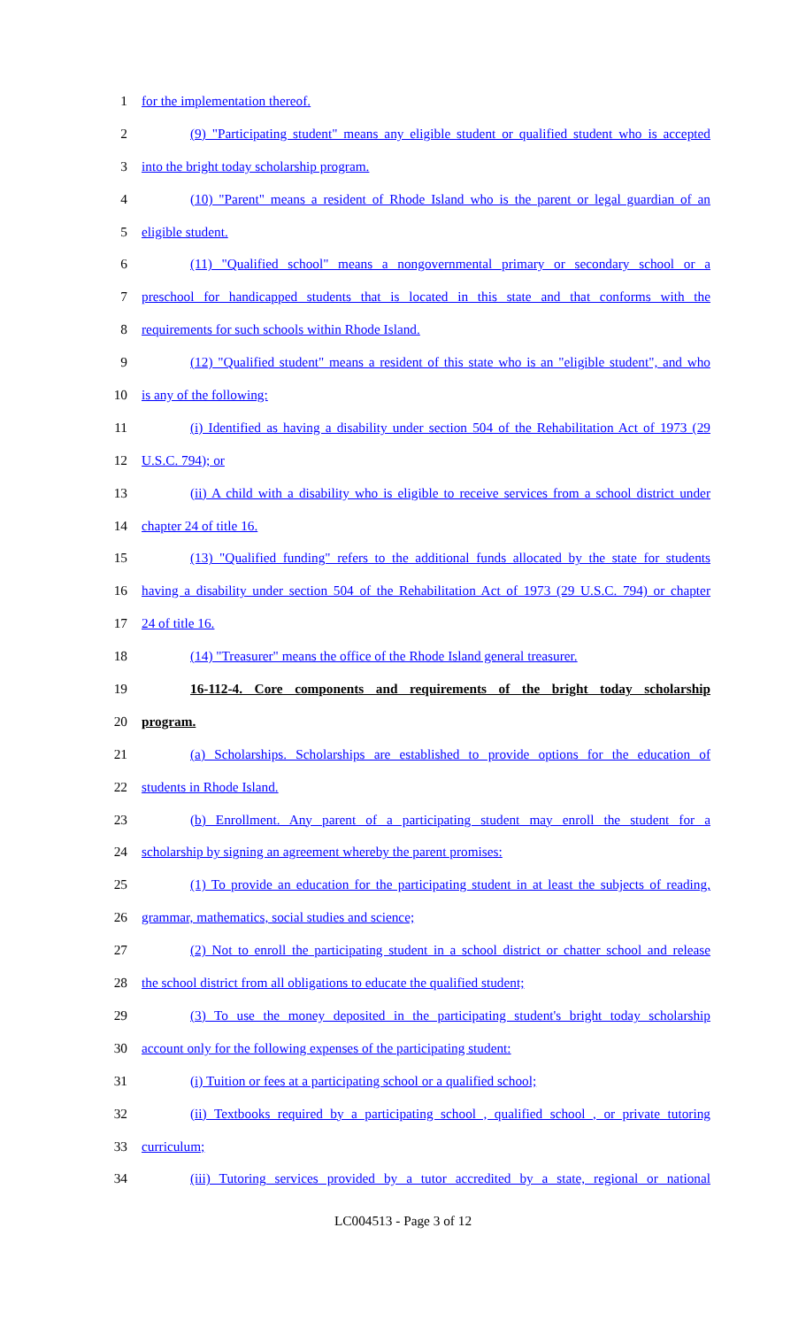1 for the implementation thereof.
2 (9) "Participating student" means any eligible student or qualified student who is accepted
3 into the bright today scholarship program.
4 (10) "Parent" means a resident of Rhode Island who is the parent or legal guardian of an
5 eligible student.
6 (11) "Qualified school" means a nongovernmental primary or secondary school or a
7 preschool for handicapped students that is located in this state and that conforms with the
8 requirements for such schools within Rhode Island.
9 (12) "Qualified student" means a resident of this state who is an "eligible student", and who
10 is any of the following:
11 (i) Identified as having a disability under section 504 of the Rehabilitation Act of 1973 (29
12 U.S.C. 794); or
13 (ii) A child with a disability who is eligible to receive services from a school district under
14 chapter 24 of title 16.
15 (13) "Qualified funding" refers to the additional funds allocated by the state for students
16 having a disability under section 504 of the Rehabilitation Act of 1973 (29 U.S.C. 794) or chapter
17 24 of title 16.
18 (14) "Treasurer" means the office of the Rhode Island general treasurer.
19 16-112-4. Core components and requirements of the bright today scholarship
20 program.
21 (a) Scholarships. Scholarships are established to provide options for the education of
22 students in Rhode Island.
23 (b) Enrollment. Any parent of a participating student may enroll the student for a
24 scholarship by signing an agreement whereby the parent promises:
25 (1) To provide an education for the participating student in at least the subjects of reading,
26 grammar, mathematics, social studies and science;
27 (2) Not to enroll the participating student in a school district or chatter school and release
28 the school district from all obligations to educate the qualified student;
29 (3) To use the money deposited in the participating student's bright today scholarship
30 account only for the following expenses of the participating student:
31 (i) Tuition or fees at a participating school or a qualified school;
32 (ii) Textbooks required by a participating school , qualified school , or private tutoring
33 curriculum;
34 (iii) Tutoring services provided by a tutor accredited by a state, regional or national
LC004513 - Page 3 of 12